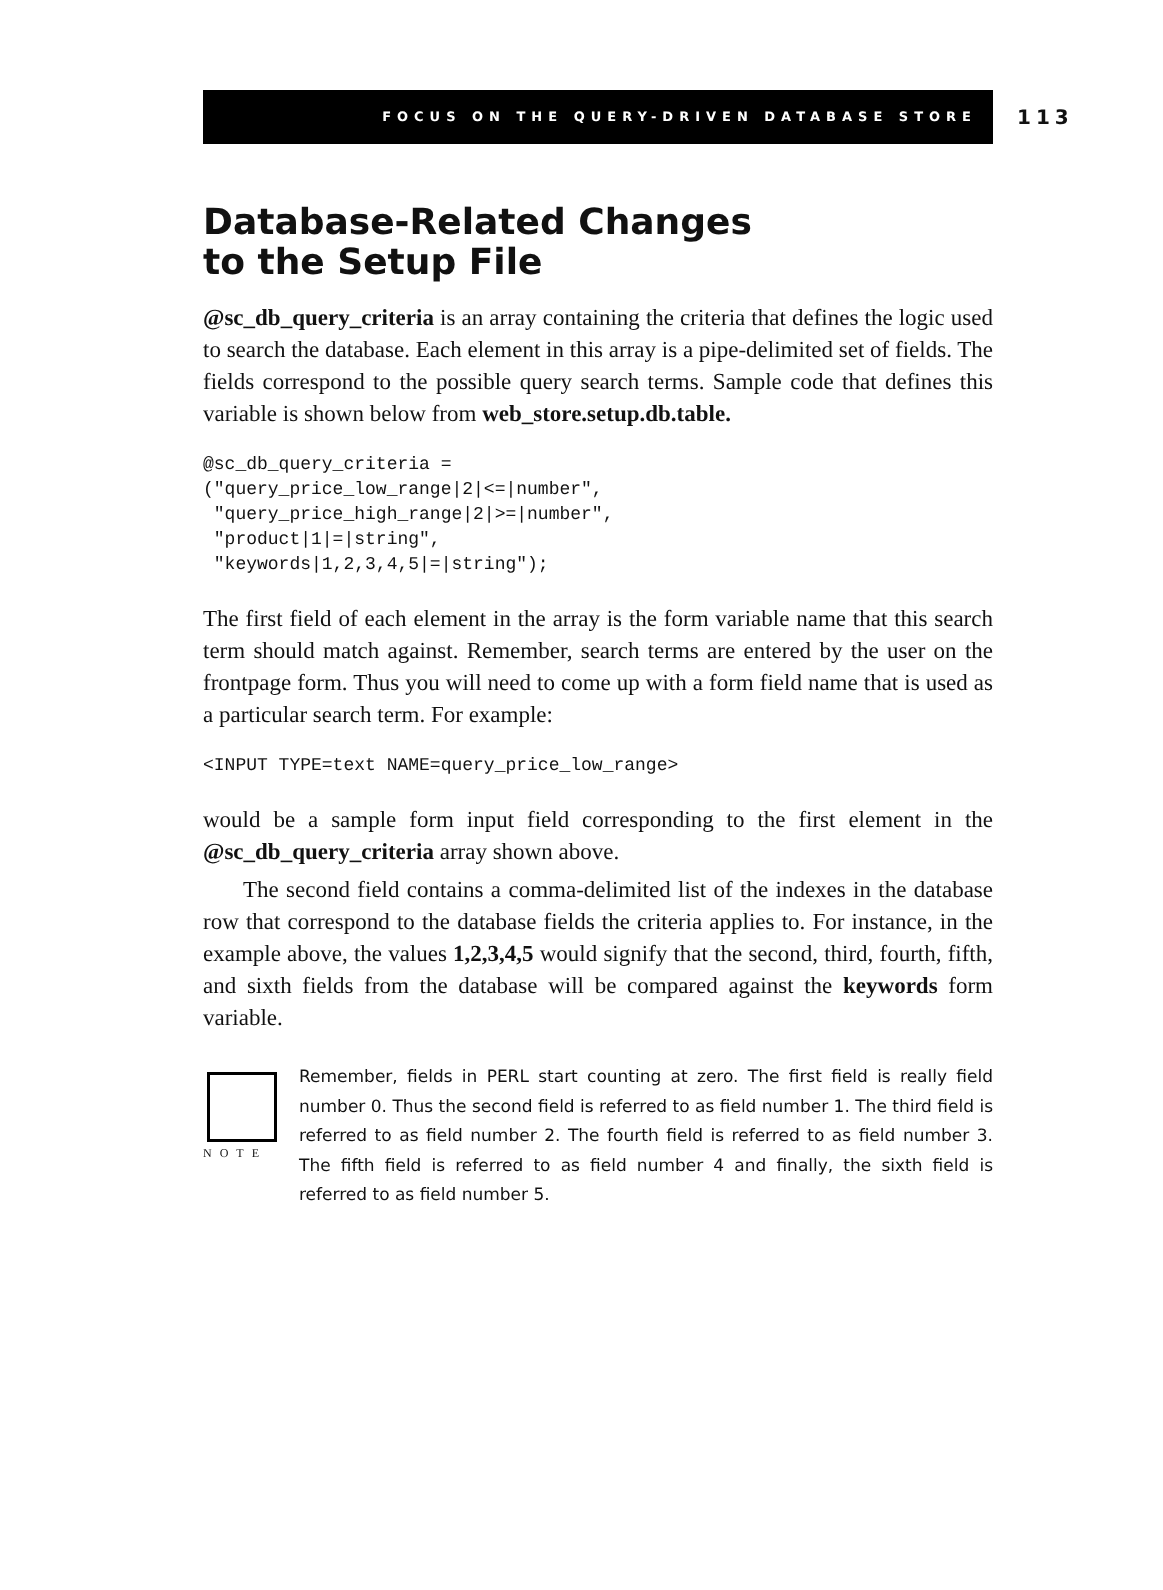FOCUS ON THE QUERY-DRIVEN DATABASE STORE 113
Database-Related Changes
to the Setup File
@sc_db_query_criteria is an array containing the criteria that defines the logic used to search the database. Each element in this array is a pipe-delimited set of fields. The fields correspond to the possible query search terms. Sample code that defines this variable is shown below from web_store.setup.db.table.
@sc_db_query_criteria =
("query_price_low_range|2|<=|number",
 "query_price_high_range|2|>=|number",
 "product|1|=|string",
 "keywords|1,2,3,4,5|=|string");
The first field of each element in the array is the form variable name that this search term should match against. Remember, search terms are entered by the user on the frontpage form. Thus you will need to come up with a form field name that is used as a particular search term. For example:
<INPUT TYPE=text NAME=query_price_low_range>
would be a sample form input field corresponding to the first element in the @sc_db_query_criteria array shown above.
The second field contains a comma-delimited list of the indexes in the database row that correspond to the database fields the criteria applies to. For instance, in the example above, the values 1,2,3,4,5 would signify that the second, third, fourth, fifth, and sixth fields from the database will be compared against the keywords form variable.
NOTE
Remember, fields in PERL start counting at zero. The first field is really field number 0. Thus the second field is referred to as field number 1. The third field is referred to as field number 2. The fourth field is referred to as field number 3. The fifth field is referred to as field number 4 and finally, the sixth field is referred to as field number 5.